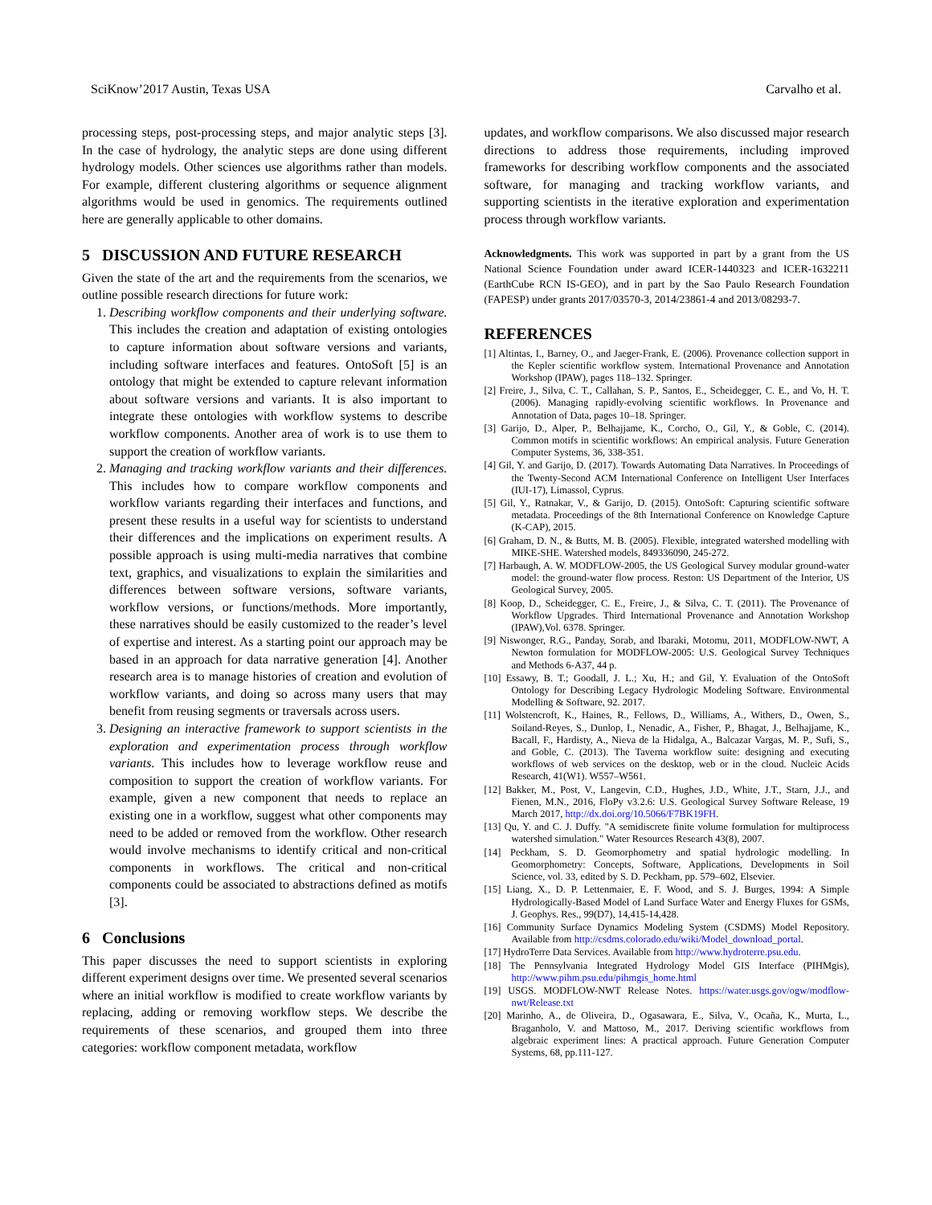SciKnow’2017 Austin, Texas USA Carvalho et al.
processing steps, post-processing steps, and major analytic steps [3]. In the case of hydrology, the analytic steps are done using different hydrology models. Other sciences use algorithms rather than models. For example, different clustering algorithms or sequence alignment algorithms would be used in genomics. The requirements outlined here are generally applicable to other domains.
5 DISCUSSION AND FUTURE RESEARCH
Given the state of the art and the requirements from the scenarios, we outline possible research directions for future work:
1. Describing workflow components and their underlying software. This includes the creation and adaptation of existing ontologies to capture information about software versions and variants, including software interfaces and features. OntoSoft [5] is an ontology that might be extended to capture relevant information about software versions and variants. It is also important to integrate these ontologies with workflow systems to describe workflow components. Another area of work is to use them to support the creation of workflow variants.
2. Managing and tracking workflow variants and their differences. This includes how to compare workflow components and workflow variants regarding their interfaces and functions, and present these results in a useful way for scientists to understand their differences and the implications on experiment results. A possible approach is using multi-media narratives that combine text, graphics, and visualizations to explain the similarities and differences between software versions, software variants, workflow versions, or functions/methods. More importantly, these narratives should be easily customized to the reader’s level of expertise and interest. As a starting point our approach may be based in an approach for data narrative generation [4]. Another research area is to manage histories of creation and evolution of workflow variants, and doing so across many users that may benefit from reusing segments or traversals across users.
3. Designing an interactive framework to support scientists in the exploration and experimentation process through workflow variants. This includes how to leverage workflow reuse and composition to support the creation of workflow variants. For example, given a new component that needs to replace an existing one in a workflow, suggest what other components may need to be added or removed from the workflow. Other research would involve mechanisms to identify critical and non-critical components in workflows. The critical and non-critical components could be associated to abstractions defined as motifs [3].
6 Conclusions
This paper discusses the need to support scientists in exploring different experiment designs over time. We presented several scenarios where an initial workflow is modified to create workflow variants by replacing, adding or removing workflow steps. We describe the requirements of these scenarios, and grouped them into three categories: workflow component metadata, workflow
updates, and workflow comparisons. We also discussed major research directions to address those requirements, including improved frameworks for describing workflow components and the associated software, for managing and tracking workflow variants, and supporting scientists in the iterative exploration and experimentation process through workflow variants.
Acknowledgments. This work was supported in part by a grant from the US National Science Foundation under award ICER-1440323 and ICER-1632211 (EarthCube RCN IS-GEO), and in part by the Sao Paulo Research Foundation (FAPESP) under grants 2017/03570-3, 2014/23861-4 and 2013/08293-7.
REFERENCES
[1] Altintas, I., Barney, O., and Jaeger-Frank, E. (2006). Provenance collection support in the Kepler scientific workflow system. International Provenance and Annotation Workshop (IPAW), pages 118–132. Springer.
[2] Freire, J., Silva, C. T., Callahan, S. P., Santos, E., Scheidegger, C. E., and Vo, H. T. (2006). Managing rapidly-evolving scientific workflows. In Provenance and Annotation of Data, pages 10–18. Springer.
[3] Garijo, D., Alper, P., Belhajjame, K., Corcho, O., Gil, Y., & Goble, C. (2014). Common motifs in scientific workflows: An empirical analysis. Future Generation Computer Systems, 36, 338-351.
[4] Gil, Y. and Garijo, D. (2017). Towards Automating Data Narratives. In Proceedings of the Twenty-Second ACM International Conference on Intelligent User Interfaces (IUI-17), Limassol, Cyprus.
[5] Gil, Y., Ratnakar, V., & Garijo, D. (2015). OntoSoft: Capturing scientific software metadata. Proceedings of the 8th International Conference on Knowledge Capture (K-CAP), 2015.
[6] Graham, D. N., & Butts, M. B. (2005). Flexible, integrated watershed modelling with MIKE-SHE. Watershed models, 849336090, 245-272.
[7] Harbaugh, A. W. MODFLOW-2005, the US Geological Survey modular ground-water model: the ground-water flow process. Reston: US Department of the Interior, US Geological Survey, 2005.
[8] Koop, D., Scheidegger, C. E., Freire, J., & Silva, C. T. (2011). The Provenance of Workflow Upgrades. Third International Provenance and Annotation Workshop (IPAW),Vol. 6378. Springer.
[9] Niswonger, R.G., Panday, Sorab, and Ibaraki, Motomu, 2011, MODFLOW-NWT, A Newton formulation for MODFLOW-2005: U.S. Geological Survey Techniques and Methods 6-A37, 44 p.
[10] Essawy, B. T.; Goodall, J. L.; Xu, H.; and Gil, Y. Evaluation of the OntoSoft Ontology for Describing Legacy Hydrologic Modeling Software. Environmental Modelling & Software, 92. 2017.
[11] Wolstencroft, K., Haines, R., Fellows, D., Williams, A., Withers, D., Owen, S., Soiland-Reyes, S., Dunlop, I., Nenadic, A., Fisher, P., Bhagat, J., Belhajjame, K., Bacall, F., Hardisty, A., Nieva de la Hidalga, A., Balcazar Vargas, M. P., Sufi, S., and Goble, C. (2013). The Taverna workflow suite: designing and executing workflows of web services on the desktop, web or in the cloud. Nucleic Acids Research, 41(W1). W557–W561.
[12] Bakker, M., Post, V., Langevin, C.D., Hughes, J.D., White, J.T., Starn, J.J., and Fienen, M.N., 2016, FloPy v3.2.6: U.S. Geological Survey Software Release, 19 March 2017, http://dx.doi.org/10.5066/F7BK19FH.
[13] Qu, Y. and C. J. Duffy. "A semidiscrete finite volume formulation for multiprocess watershed simulation." Water Resources Research 43(8), 2007.
[14] Peckham, S. D. Geomorphometry and spatial hydrologic modelling. In Geomorphometry: Concepts, Software, Applications, Developments in Soil Science, vol. 33, edited by S. D. Peckham, pp. 579–602, Elsevier.
[15] Liang, X., D. P. Lettenmaier, E. F. Wood, and S. J. Burges, 1994: A Simple Hydrologically-Based Model of Land Surface Water and Energy Fluxes for GSMs, J. Geophys. Res., 99(D7), 14,415-14,428.
[16] Community Surface Dynamics Modeling System (CSDMS) Model Repository. Available from http://csdms.colorado.edu/wiki/Model_download_portal.
[17] HydroTerre Data Services. Available from http://www.hydroterre.psu.edu.
[18] The Pennsylvania Integrated Hydrology Model GIS Interface (PIHMgis), http://www.pihm.psu.edu/pihmgis_home.html
[19] USGS. MODFLOW-NWT Release Notes. https://water.usgs.gov/ogw/modflow-nwt/Release.txt
[20] Marinho, A., de Oliveira, D., Ogasawara, E., Silva, V., Ocaña, K., Murta, L., Braganholo, V. and Mattoso, M., 2017. Deriving scientific workflows from algebraic experiment lines: A practical approach. Future Generation Computer Systems, 68, pp.111-127.